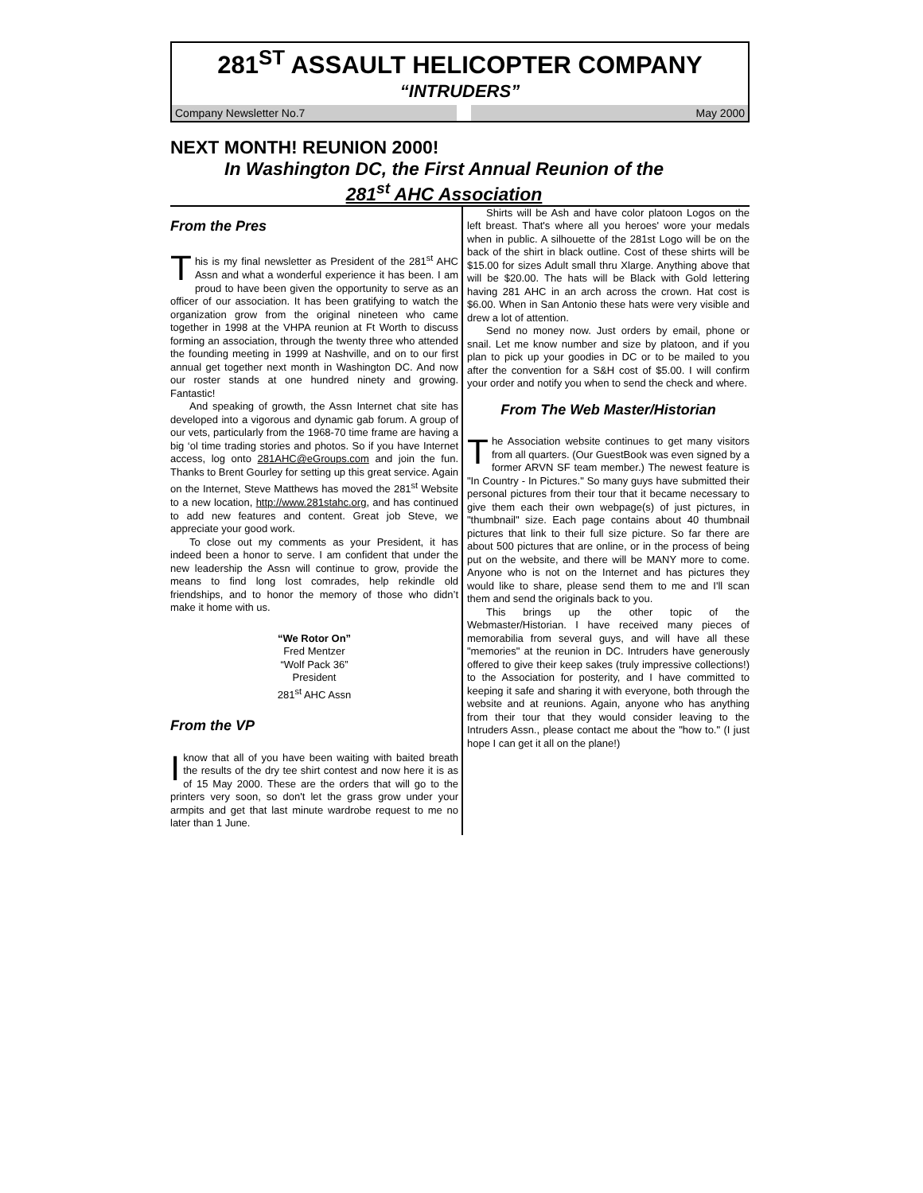281<sup>ST</sup> ASSAULT HELICOPTER COMPANY
“INTRUDERS”
Company Newsletter No.7 May 2000
NEXT MONTH! REUNION 2000!
In Washington DC, the First Annual Reunion of the
281<sup>st</sup> AHC Association
From the Pres
This is my final newsletter as President of the 281<sup>st</sup> AHC Assn and what a wonderful experience it has been. I am proud to have been given the opportunity to serve as an officer of our association. It has been gratifying to watch the organization grow from the original nineteen who came together in 1998 at the VHPA reunion at Ft Worth to discuss forming an association, through the twenty three who attended the founding meeting in 1999 at Nashville, and on to our first annual get together next month in Washington DC. And now our roster stands at one hundred ninety and growing. Fantastic!
And speaking of growth, the Assn Internet chat site has developed into a vigorous and dynamic gab forum. A group of our vets, particularly from the 1968-70 time frame are having a big ‘ol time trading stories and photos. So if you have Internet access, log onto 281AHC@eGroups.com and join the fun. Thanks to Brent Gourley for setting up this great service. Again on the Internet, Steve Matthews has moved the 281<sup>st</sup> Website to a new location, http://www.281stahc.org, and has continued to add new features and content. Great job Steve, we appreciate your good work.
To close out my comments as your President, it has indeed been a honor to serve. I am confident that under the new leadership the Assn will continue to grow, provide the means to find long lost comrades, help rekindle old friendships, and to honor the memory of those who didn’t make it home with us.
“We Rotor On”
Fred Mentzer
“Wolf Pack 36”
President
281<sup>st</sup> AHC Assn
From the VP
Iknow that all of you have been waiting with baited breath the results of the dry tee shirt contest and now here it is as of 15 May 2000. These are the orders that will go to the printers very soon, so don't let the grass grow under your armpits and get that last minute wardrobe request to me no later than 1 June.
Shirts will be Ash and have color platoon Logos on the left breast. That's where all you heroes' wore your medals when in public. A silhouette of the 281st Logo will be on the back of the shirt in black outline. Cost of these shirts will be $15.00 for sizes Adult small thru Xlarge. Anything above that will be $20.00. The hats will be Black with Gold lettering having 281 AHC in an arch across the crown. Hat cost is $6.00. When in San Antonio these hats were very visible and drew a lot of attention.
Send no money now. Just orders by email, phone or snail. Let me know number and size by platoon, and if you plan to pick up your goodies in DC or to be mailed to you after the convention for a S&H cost of $5.00. I will confirm your order and notify you when to send the check and where.
From The Web Master/Historian
The Association website continues to get many visitors from all quarters. (Our GuestBook was even signed by a former ARVN SF team member.) The newest feature is "In Country - In Pictures." So many guys have submitted their personal pictures from their tour that it became necessary to give them each their own webpage(s) of just pictures, in "thumbnail" size. Each page contains about 40 thumbnail pictures that link to their full size picture. So far there are about 500 pictures that are online, or in the process of being put on the website, and there will be MANY more to come. Anyone who is not on the Internet and has pictures they would like to share, please send them to me and I'll scan them and send the originals back to you.
This brings up the other topic of the Webmaster/Historian. I have received many pieces of memorabilia from several guys, and will have all these "memories" at the reunion in DC. Intruders have generously offered to give their keep sakes (truly impressive collections!) to the Association for posterity, and I have committed to keeping it safe and sharing it with everyone, both through the website and at reunions. Again, anyone who has anything from their tour that they would consider leaving to the Intruders Assn., please contact me about the "how to." (I just hope I can get it all on the plane!)